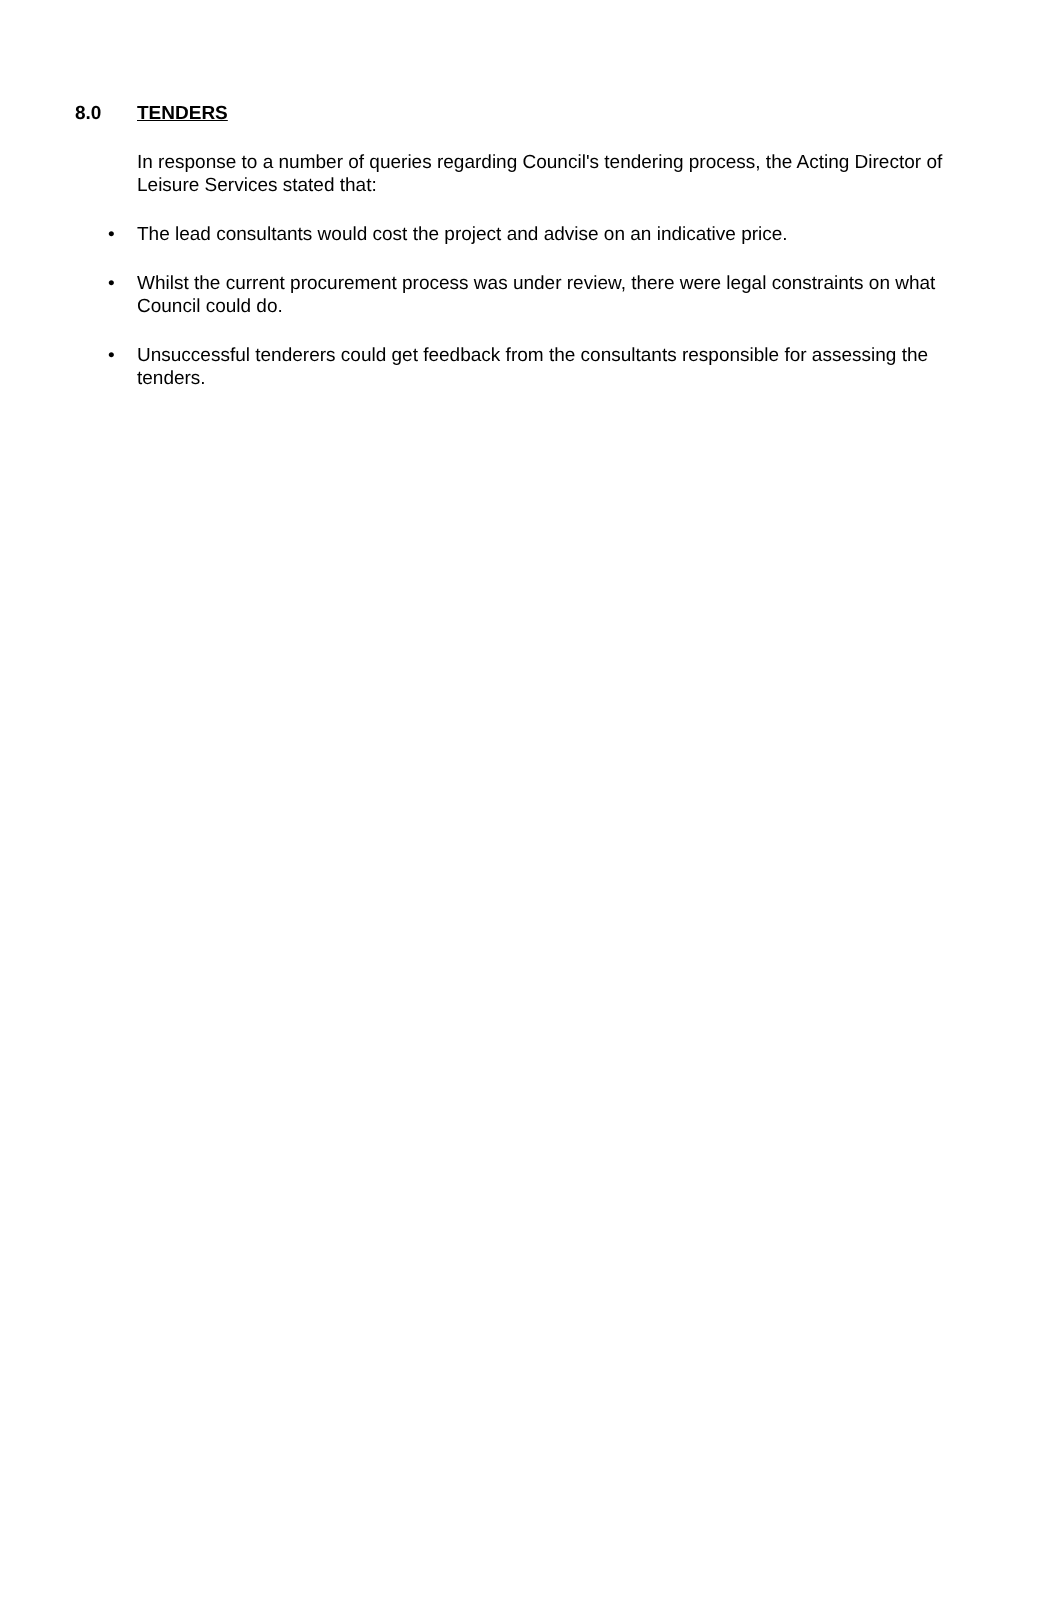8.0 TENDERS
In response to a number of queries regarding Council's tendering process, the Acting Director of Leisure Services stated that:
• The lead consultants would cost the project and advise on an indicative price.
• Whilst the current procurement process was under review, there were legal constraints on what Council could do.
• Unsuccessful tenderers could get feedback from the consultants responsible for assessing the tenders.